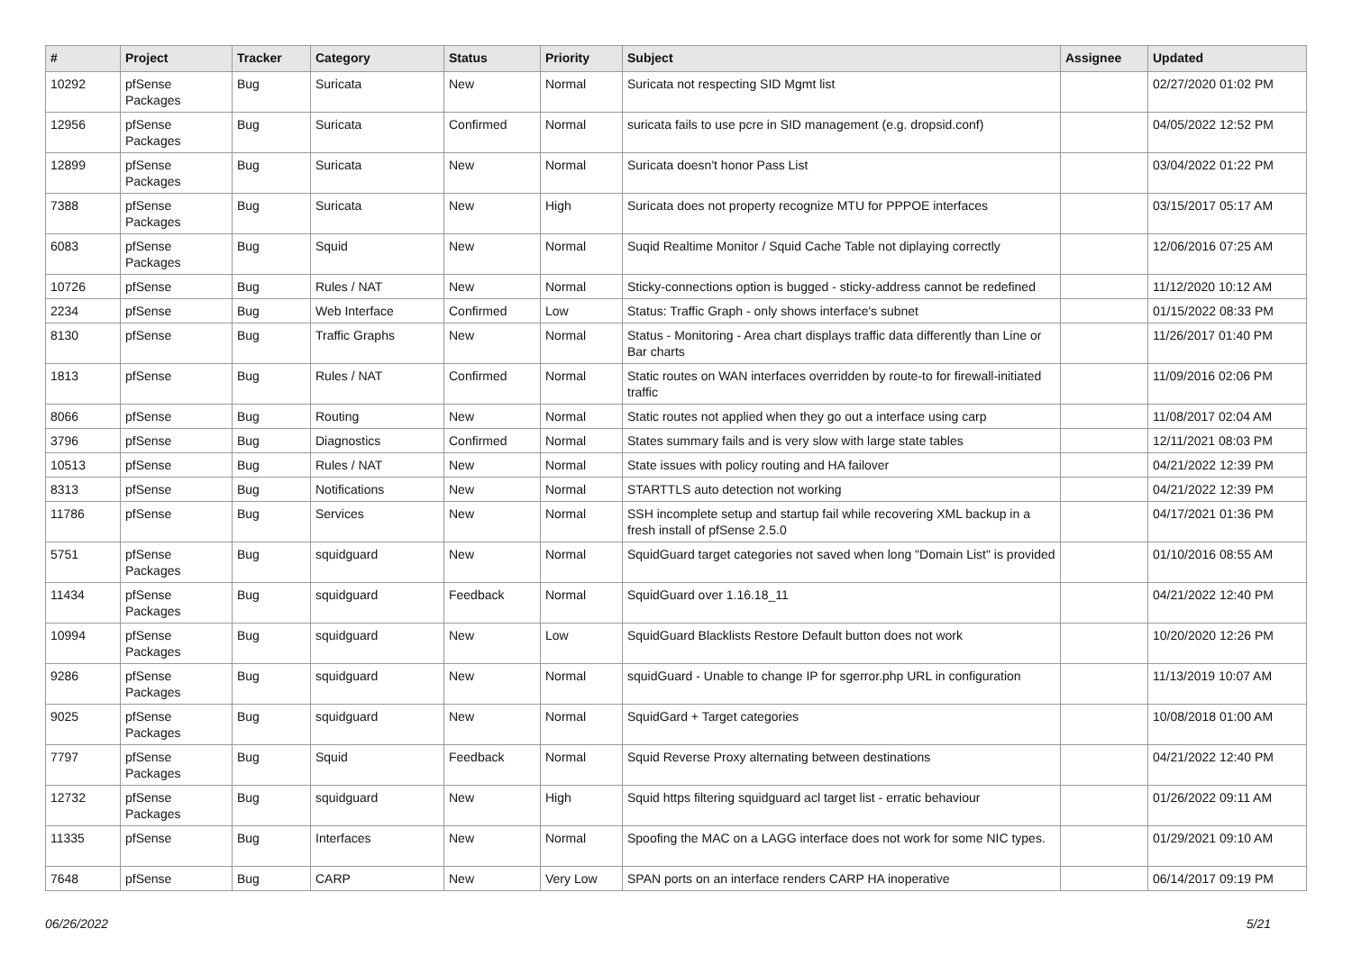| # | Project | Tracker | Category | Status | Priority | Subject | Assignee | Updated |
| --- | --- | --- | --- | --- | --- | --- | --- | --- |
| 10292 | pfSense Packages | Bug | Suricata | New | Normal | Suricata not respecting SID Mgmt list | | 02/27/2020 01:02 PM |
| 12956 | pfSense Packages | Bug | Suricata | Confirmed | Normal | suricata fails to use pcre in SID management (e.g. dropsid.conf) | | 04/05/2022 12:52 PM |
| 12899 | pfSense Packages | Bug | Suricata | New | Normal | Suricata doesn't honor Pass List | | 03/04/2022 01:22 PM |
| 7388 | pfSense Packages | Bug | Suricata | New | High | Suricata does not property recognize MTU for PPPOE interfaces | | 03/15/2017 05:17 AM |
| 6083 | pfSense Packages | Bug | Squid | New | Normal | Suqid Realtime Monitor / Squid Cache Table not diplaying correctly | | 12/06/2016 07:25 AM |
| 10726 | pfSense | Bug | Rules / NAT | New | Normal | Sticky-connections option is bugged - sticky-address cannot be redefined | | 11/12/2020 10:12 AM |
| 2234 | pfSense | Bug | Web Interface | Confirmed | Low | Status: Traffic Graph - only shows interface's subnet | | 01/15/2022 08:33 PM |
| 8130 | pfSense | Bug | Traffic Graphs | New | Normal | Status - Monitoring - Area chart displays traffic data differently than Line or Bar charts | | 11/26/2017 01:40 PM |
| 1813 | pfSense | Bug | Rules / NAT | Confirmed | Normal | Static routes on WAN interfaces overridden by route-to for firewall-initiated traffic | | 11/09/2016 02:06 PM |
| 8066 | pfSense | Bug | Routing | New | Normal | Static routes not applied when they go out a interface using carp | | 11/08/2017 02:04 AM |
| 3796 | pfSense | Bug | Diagnostics | Confirmed | Normal | States summary fails and is very slow with large state tables | | 12/11/2021 08:03 PM |
| 10513 | pfSense | Bug | Rules / NAT | New | Normal | State issues with policy routing and HA failover | | 04/21/2022 12:39 PM |
| 8313 | pfSense | Bug | Notifications | New | Normal | STARTTLS auto detection not working | | 04/21/2022 12:39 PM |
| 11786 | pfSense | Bug | Services | New | Normal | SSH incomplete setup and startup fail while recovering XML backup in a fresh install of pfSense 2.5.0 | | 04/17/2021 01:36 PM |
| 5751 | pfSense Packages | Bug | squidguard | New | Normal | SquidGuard target categories not saved when long "Domain List" is provided | | 01/10/2016 08:55 AM |
| 11434 | pfSense Packages | Bug | squidguard | Feedback | Normal | SquidGuard over 1.16.18_11 | | 04/21/2022 12:40 PM |
| 10994 | pfSense Packages | Bug | squidguard | New | Low | SquidGuard Blacklists Restore Default button does not work | | 10/20/2020 12:26 PM |
| 9286 | pfSense Packages | Bug | squidguard | New | Normal | squidGuard - Unable to change IP for sgerror.php URL in configuration | | 11/13/2019 10:07 AM |
| 9025 | pfSense Packages | Bug | squidguard | New | Normal | SquidGard + Target categories | | 10/08/2018 01:00 AM |
| 7797 | pfSense Packages | Bug | Squid | Feedback | Normal | Squid Reverse Proxy alternating between destinations | | 04/21/2022 12:40 PM |
| 12732 | pfSense Packages | Bug | squidguard | New | High | Squid https filtering squidguard acl target list - erratic behaviour | | 01/26/2022 09:11 AM |
| 11335 | pfSense | Bug | Interfaces | New | Normal | Spoofing the MAC on a LAGG interface does not work for some NIC types. | | 01/29/2021 09:10 AM |
| 7648 | pfSense | Bug | CARP | New | Very Low | SPAN ports on an interface renders CARP HA inoperative | | 06/14/2017 09:19 PM |
06/26/2022 5/21